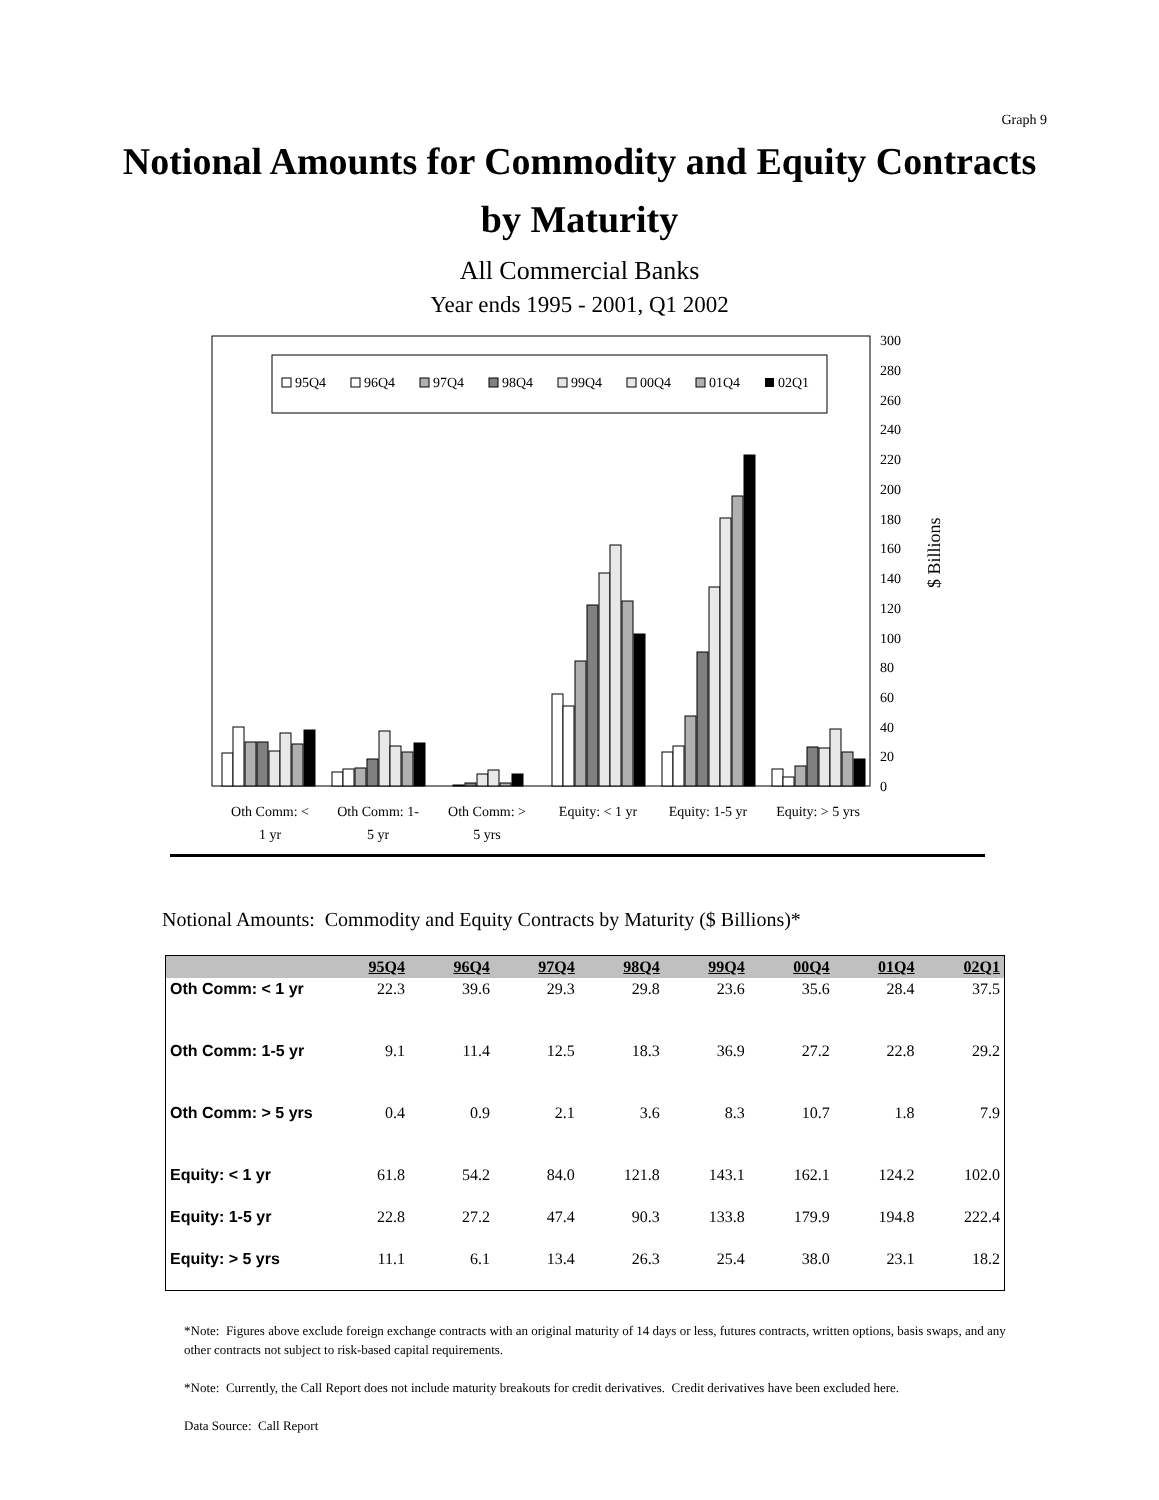Graph 9
Notional Amounts for Commodity and Equity Contracts
by Maturity
All Commercial Banks
Year ends 1995 - 2001, Q1 2002
95Q4
96Q4
97Q4
98Q4
99Q4
00Q4
01Q4
02Q1
0
20
40
60
80
100
120
140
160
180
200
220
240
260
280
300
$ Billions
Oth Comm: <
1 yr
Oth Comm: 1-
5 yr
Oth Comm: >
5 yrs
Equity: < 1 yr
Equity: 1-5 yr
Equity: > 5 yrs
Notional Amounts: Commodity and Equity Contracts by Maturity ($ Billions)*
| | 95Q4 | 96Q4 | 97Q4 | 98Q4 | 99Q4 | 00Q4 | 01Q4 | 02Q1 |
| --- | --- | --- | --- | --- | --- | --- | --- | --- |
| Oth Comm: < 1 yr | 22.3 | 39.6 | 29.3 | 29.8 | 23.6 | 35.6 | 28.4 | 37.5 |
| Oth Comm: 1-5 yr | 9.1 | 11.4 | 12.5 | 18.3 | 36.9 | 27.2 | 22.8 | 29.2 |
| Oth Comm: > 5 yrs | 0.4 | 0.9 | 2.1 | 3.6 | 8.3 | 10.7 | 1.8 | 7.9 |
| Equity: < 1 yr | 61.8 | 54.2 | 84.0 | 121.8 | 143.1 | 162.1 | 124.2 | 102.0 |
| Equity: 1-5 yr | 22.8 | 27.2 | 47.4 | 90.3 | 133.8 | 179.9 | 194.8 | 222.4 |
| Equity: > 5 yrs | 11.1 | 6.1 | 13.4 | 26.3 | 25.4 | 38.0 | 23.1 | 18.2 |
*Note: Figures above exclude foreign exchange contracts with an original maturity of 14 days or less, futures contracts, written options, basis swaps, and any other contracts not subject to risk-based capital requirements.
*Note: Currently, the Call Report does not include maturity breakouts for credit derivatives. Credit derivatives have been excluded here.
Data Source: Call Report